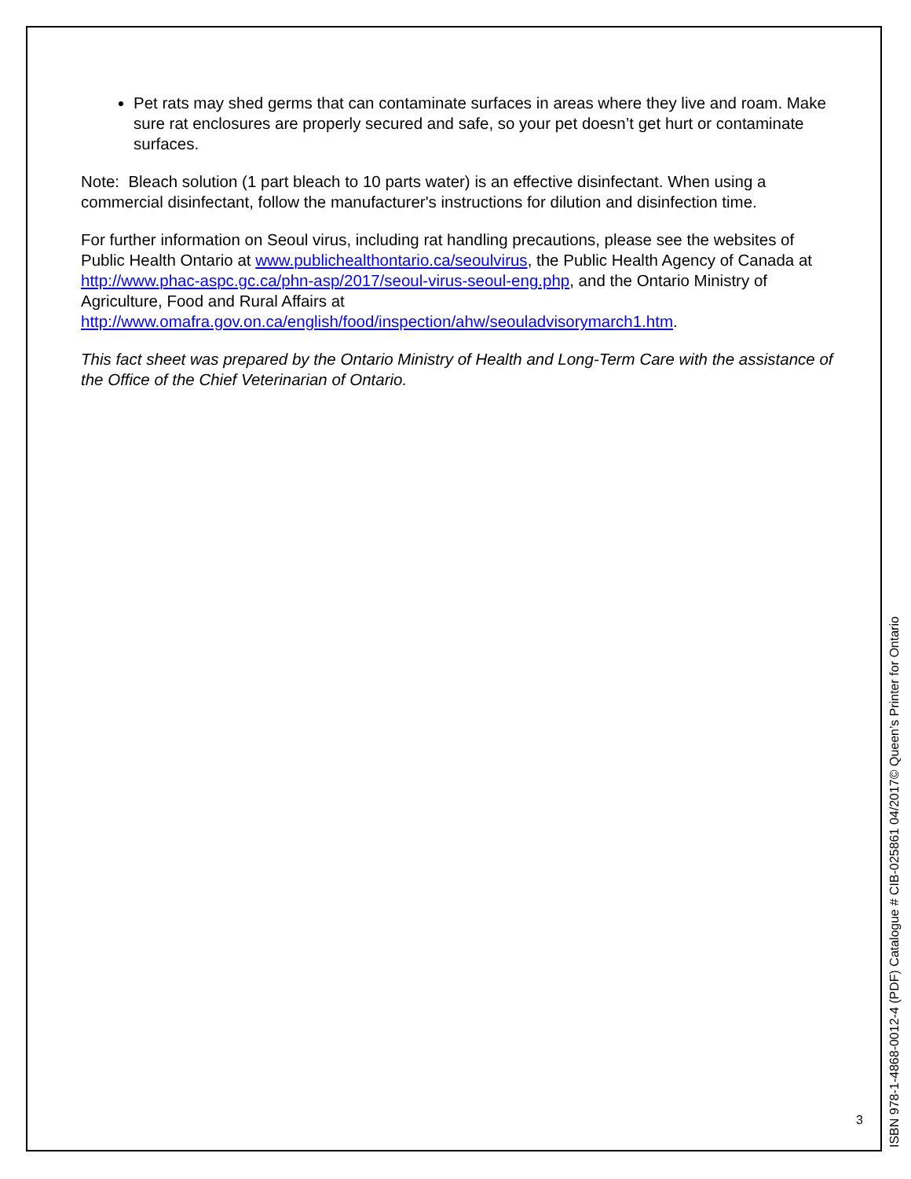Pet rats may shed germs that can contaminate surfaces in areas where they live and roam. Make sure rat enclosures are properly secured and safe, so your pet doesn’t get hurt or contaminate surfaces.
Note: Bleach solution (1 part bleach to 10 parts water) is an effective disinfectant. When using a commercial disinfectant, follow the manufacturer's instructions for dilution and disinfection time.
For further information on Seoul virus, including rat handling precautions, please see the websites of Public Health Ontario at www.publichealthontario.ca/seoulvirus, the Public Health Agency of Canada at http://www.phac-aspc.gc.ca/phn-asp/2017/seoul-virus-seoul-eng.php, and the Ontario Ministry of Agriculture, Food and Rural Affairs at http://www.omafra.gov.on.ca/english/food/inspection/ahw/seouladvisorymarch1.htm.
This fact sheet was prepared by the Ontario Ministry of Health and Long-Term Care with the assistance of the Office of the Chief Veterinarian of Ontario.
3
ISBN 978-1-4868-0012-4 (PDF) Catalogue # CIB-025861 04/2017© Queen’s Printer for Ontario